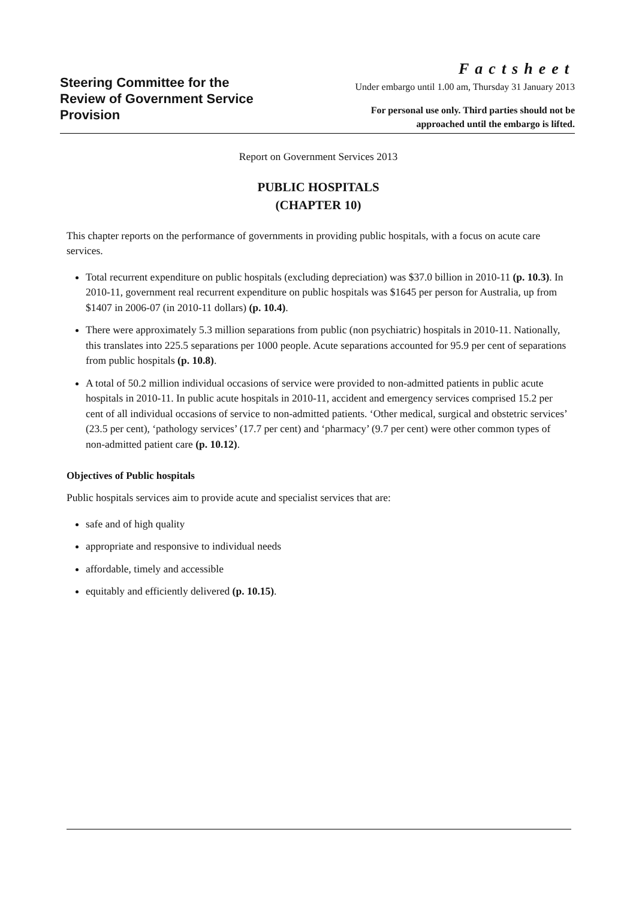Steering Committee for the Review of Government Service Provision
Factsheet
Under embargo until 1.00 am, Thursday 31 January 2013
For personal use only. Third parties should not be
approached until the embargo is lifted.
Report on Government Services 2013
PUBLIC HOSPITALS
(CHAPTER 10)
This chapter reports on the performance of governments in providing public hospitals, with a focus on acute care services.
Total recurrent expenditure on public hospitals (excluding depreciation) was $37.0 billion in 2010-11 (p. 10.3). In 2010-11, government real recurrent expenditure on public hospitals was $1645 per person for Australia, up from $1407 in 2006-07 (in 2010-11 dollars) (p. 10.4).
There were approximately 5.3 million separations from public (non psychiatric) hospitals in 2010-11. Nationally, this translates into 225.5 separations per 1000 people. Acute separations accounted for 95.9 per cent of separations from public hospitals (p. 10.8).
A total of 50.2 million individual occasions of service were provided to non-admitted patients in public acute hospitals in 2010-11. In public acute hospitals in 2010-11, accident and emergency services comprised 15.2 per cent of all individual occasions of service to non-admitted patients. ‘Other medical, surgical and obstetric services’ (23.5 per cent), ‘pathology services’ (17.7 per cent) and ‘pharmacy’ (9.7 per cent) were other common types of non-admitted patient care (p. 10.12).
Objectives of Public hospitals
Public hospitals services aim to provide acute and specialist services that are:
safe and of high quality
appropriate and responsive to individual needs
affordable, timely and accessible
equitably and efficiently delivered (p. 10.15).